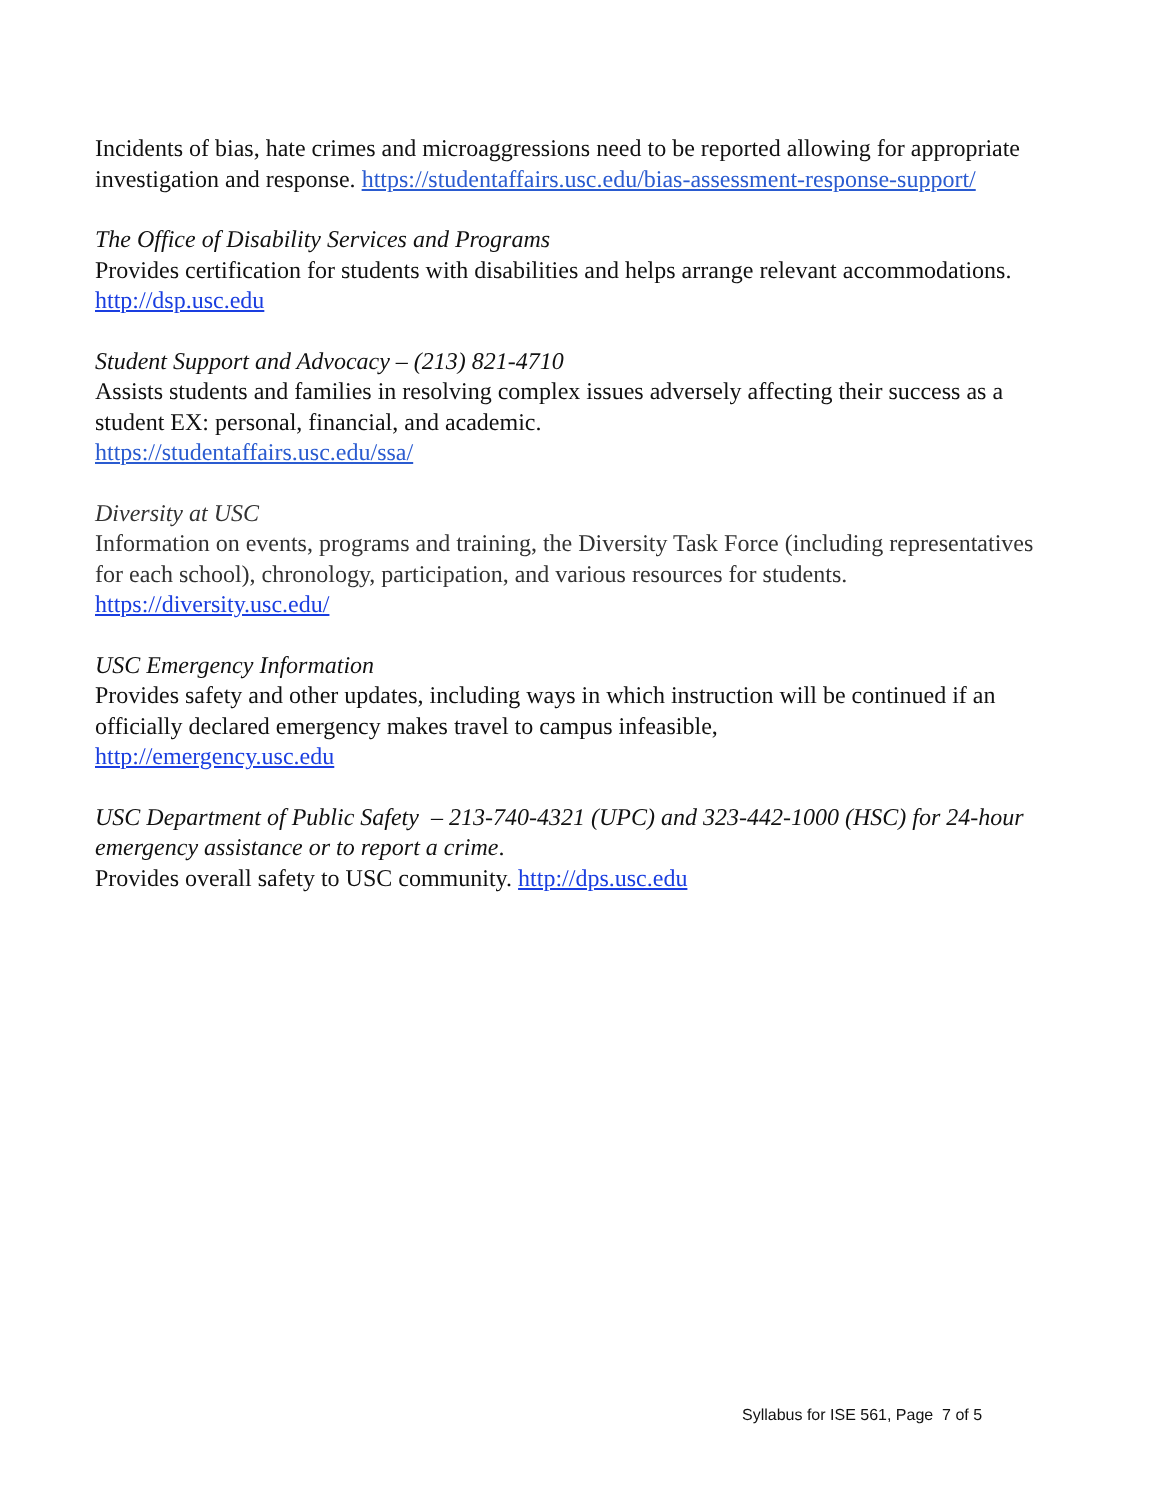Incidents of bias, hate crimes and microaggressions need to be reported allowing for appropriate investigation and response. https://studentaffairs.usc.edu/bias-assessment-response-support/
The Office of Disability Services and Programs
Provides certification for students with disabilities and helps arrange relevant accommodations. http://dsp.usc.edu
Student Support and Advocacy – (213) 821-4710
Assists students and families in resolving complex issues adversely affecting their success as a student EX: personal, financial, and academic.
https://studentaffairs.usc.edu/ssa/
Diversity at USC
Information on events, programs and training, the Diversity Task Force (including representatives for each school), chronology, participation, and various resources for students. https://diversity.usc.edu/
USC Emergency Information
Provides safety and other updates, including ways in which instruction will be continued if an officially declared emergency makes travel to campus infeasible,
http://emergency.usc.edu
USC Department of Public Safety – 213-740-4321 (UPC) and 323-442-1000 (HSC) for 24-hour emergency assistance or to report a crime.
Provides overall safety to USC community. http://dps.usc.edu
Syllabus for ISE 561, Page 7 of 5